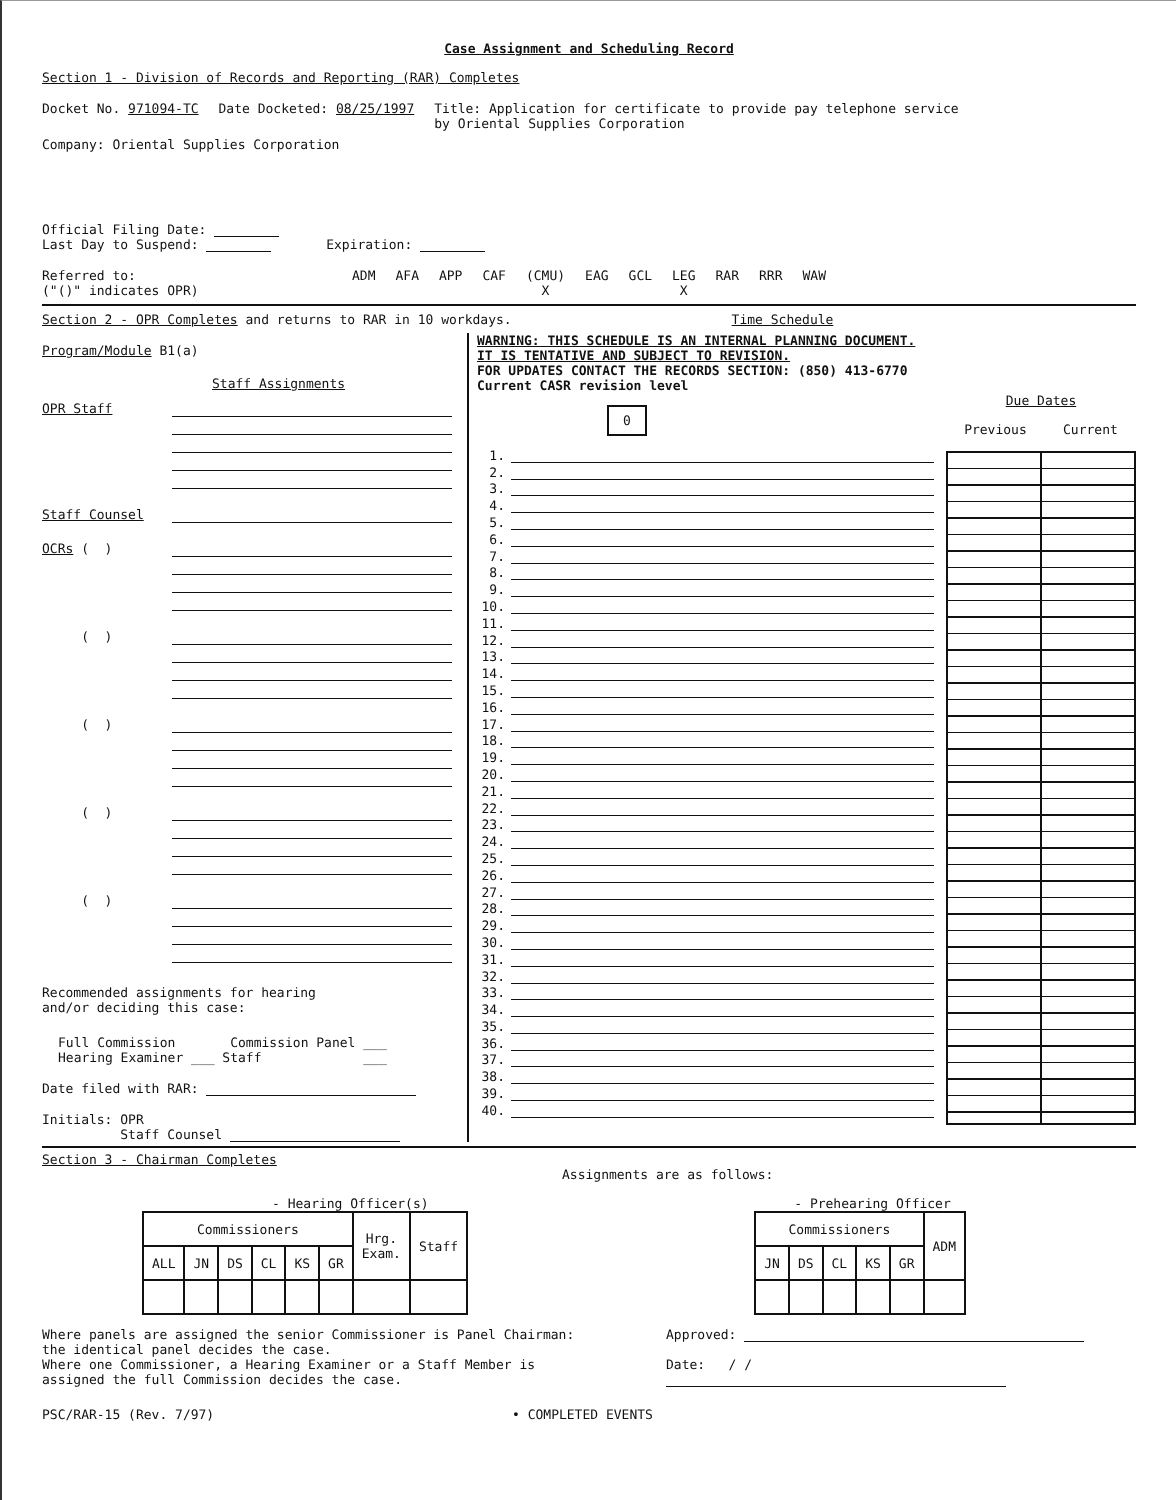Case Assignment and Scheduling Record
Section 1 - Division of Records and Reporting (RAR) Completes
Docket No. 971094-TC Date Docketed: 08/25/1997 Title: Application for certificate to provide pay telephone service
by Oriental Supplies Corporation
Company: Oriental Supplies Corporation
Official Filing Date:
Last Day to Suspend: Expiration:
Referred to:
("()" indicates OPR) ADM AFA APP CAF (CMU)
X EAG GCL LEG
X RAR RRR WAW
Section 2 - OPR Completes and returns to RAR in 10 workdays. Time Schedule
Program/Module B1(a)
Staff Assignments
OPR Staff
Staff Counsel
OCRs ( )
( )
( )
( )
( )
Recommended assignments for hearing
and/or deciding this case:
Full Commission Commission Panel ___
Hearing Examiner ___ Staff ___
Date filed with RAR:
Initials: OPR
Staff Counsel
WARNING: THIS SCHEDULE IS AN INTERNAL PLANNING DOCUMENT.
IT IS TENTATIVE AND SUBJECT TO REVISION.
FOR UPDATES CONTACT THE RECORDS SECTION: (850) 413-6770
Current CASR revision level
0
1.
2.
3.
4.
5.
6.
7.
8.
9.
10.
11.
12.
13.
14.
15.
16.
17.
18.
19.
20.
21.
22.
23.
24.
25.
26.
27.
28.
29.
30.
31.
32.
33.
34.
35.
36.
37.
38.
39.
40.
Due Dates
Previous Current
Section 3 - Chairman Completes
Assignments are as follows:
- Hearing Officer(s)
| Commissioners | | | | | | Hrg. Exam. | Staff |
| --- | --- | --- | --- | --- | --- | --- | --- |
| ALL | JN | DS | CL | KS | GR | | |
- Prehearing Officer
| Commissioners | | | | | ADM |
| --- | --- | --- | --- | --- | --- |
| JN | DS | CL | KS | GR | |
Where panels are assigned the senior Commissioner is Panel Chairman:
the identical panel decides the case.
Where one Commissioner, a Hearing Examiner or a Staff Member is
assigned the full Commission decides the case.
Approved:
Date: / /
PSC/RAR-15 (Rev. 7/97) • COMPLETED EVENTS